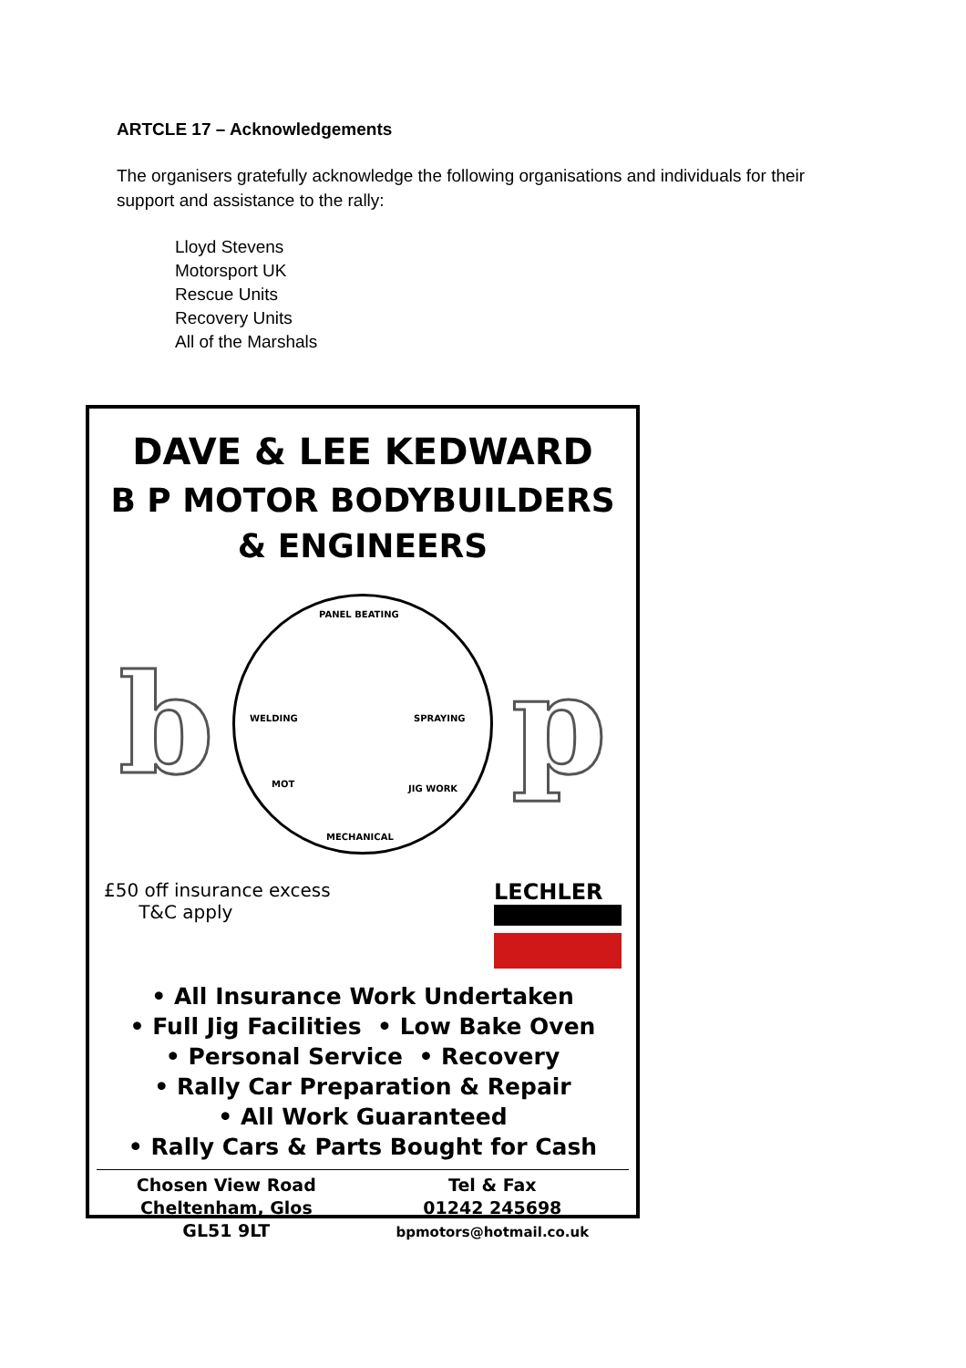ARTCLE 17 – Acknowledgements
The organisers gratefully acknowledge the following organisations and individuals for their support and assistance to the rally:
Lloyd Stevens
Motorsport UK
Rescue Units
Recovery Units
All of the Marshals
DAVE & LEE KEDWARD
B P MOTOR BODYBUILDERS
& ENGINEERS
b
PANEL BEATING
WELDING SPRAYING
MOT JIG WORK
MECHANICAL
p
£50 off insurance excess
T&C apply
LECHLER
• All Insurance Work Undertaken
• Full Jig Facilities • Low Bake Oven
• Personal Service • Recovery
• Rally Car Preparation & Repair
• All Work Guaranteed
• Rally Cars & Parts Bought for Cash
Chosen View Road
Cheltenham, Glos
GL51 9LT
Tel & Fax
01242 245698
bpmotors@hotmail.co.uk